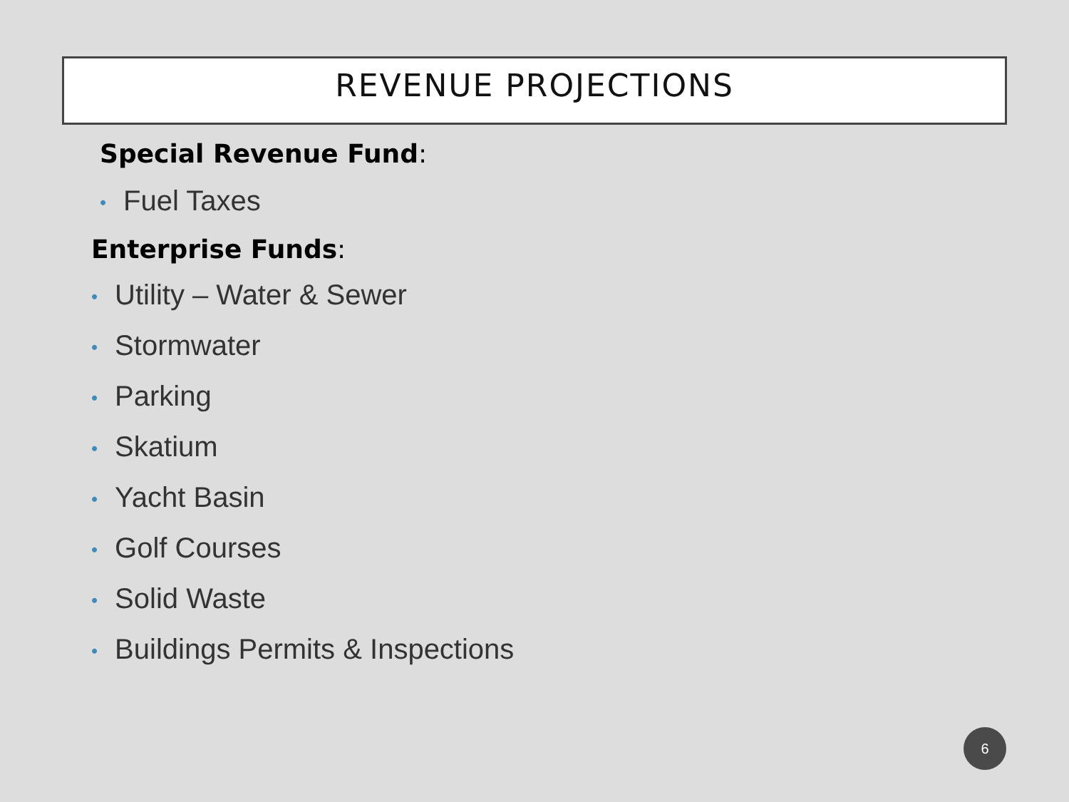REVENUE PROJECTIONS
Special Revenue Fund:
• Fuel Taxes
Enterprise Funds:
• Utility – Water & Sewer
• Stormwater
• Parking
• Skatium
• Yacht Basin
• Golf Courses
• Solid Waste
• Buildings Permits & Inspections
6